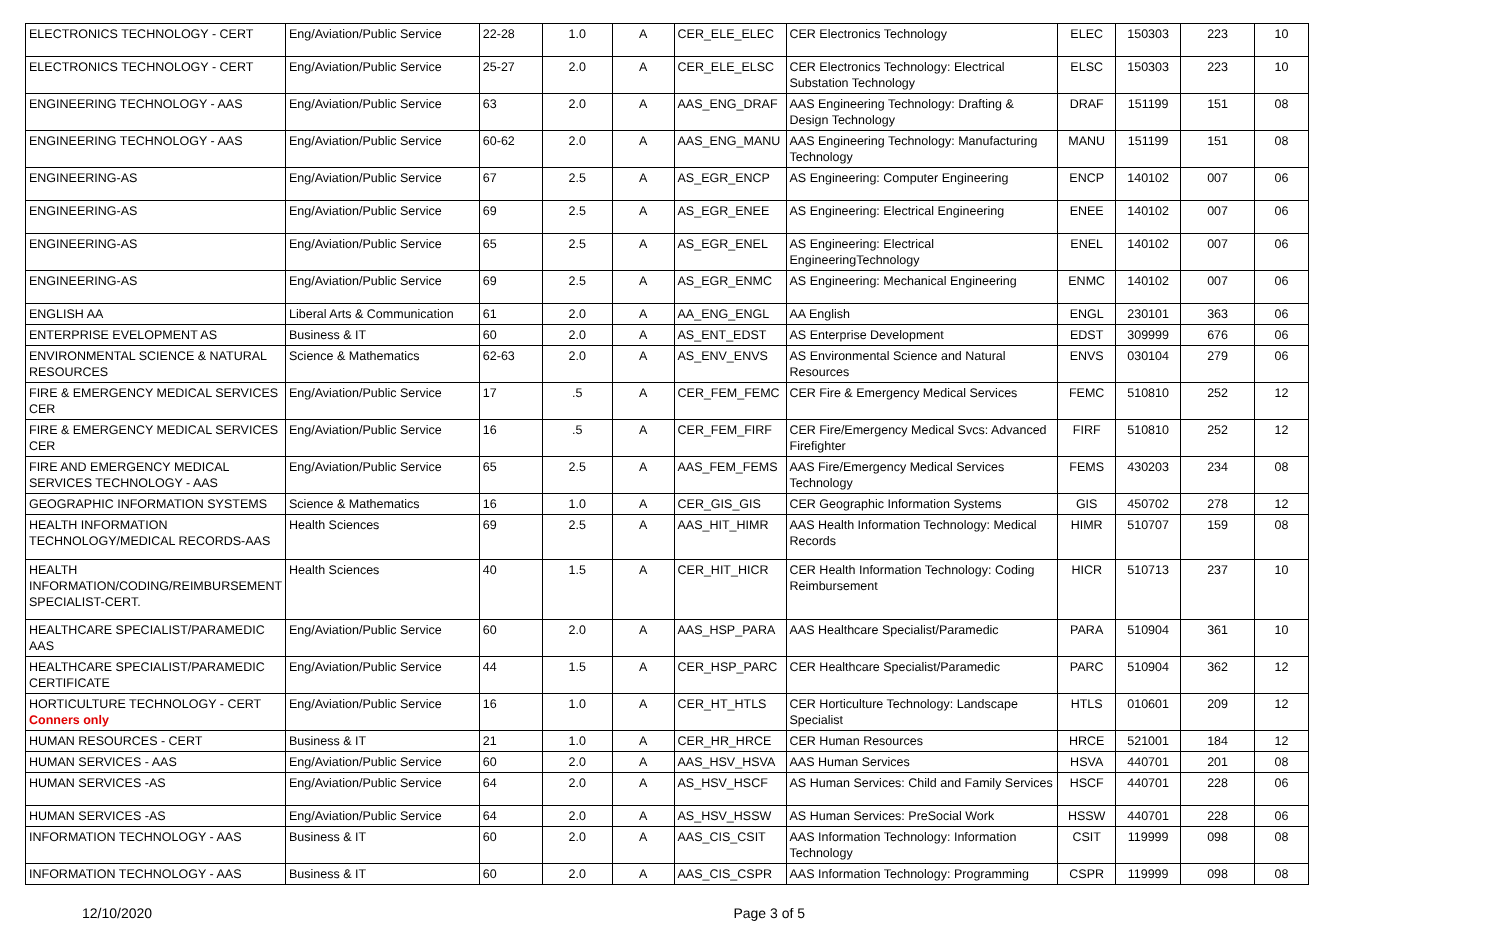| ELECTRONICS TECHNOLOGY - CERT | Eng/Aviation/Public Service | 22-28 | 1.0 | A | CER_ELE_ELEC | CER Electronics Technology | ELEC | 150303 | 223 | 10 |
| ELECTRONICS TECHNOLOGY - CERT | Eng/Aviation/Public Service | 25-27 | 2.0 | A | CER_ELE_ELSC | CER Electronics Technology: Electrical Substation Technology | ELSC | 150303 | 223 | 10 |
| ENGINEERING TECHNOLOGY - AAS | Eng/Aviation/Public Service | 63 | 2.0 | A | AAS_ENG_DRAF | AAS Engineering Technology: Drafting & Design Technology | DRAF | 151199 | 151 | 08 |
| ENGINEERING TECHNOLOGY - AAS | Eng/Aviation/Public Service | 60-62 | 2.0 | A | AAS_ENG_MANU | AAS Engineering Technology: Manufacturing Technology | MANU | 151199 | 151 | 08 |
| ENGINEERING-AS | Eng/Aviation/Public Service | 67 | 2.5 | A | AS_EGR_ENCP | AS Engineering: Computer Engineering | ENCP | 140102 | 007 | 06 |
| ENGINEERING-AS | Eng/Aviation/Public Service | 69 | 2.5 | A | AS_EGR_ENEE | AS Engineering: Electrical Engineering | ENEE | 140102 | 007 | 06 |
| ENGINEERING-AS | Eng/Aviation/Public Service | 65 | 2.5 | A | AS_EGR_ENEL | AS Engineering: Electrical EngineeringTechnology | ENEL | 140102 | 007 | 06 |
| ENGINEERING-AS | Eng/Aviation/Public Service | 69 | 2.5 | A | AS_EGR_ENMC | AS Engineering: Mechanical Engineering | ENMC | 140102 | 007 | 06 |
| ENGLISH AA | Liberal Arts & Communication | 61 | 2.0 | A | AA_ENG_ENGL | AA English | ENGL | 230101 | 363 | 06 |
| ENTERPRISE EVELOPMENT AS | Business & IT | 60 | 2.0 | A | AS_ENT_EDST | AS Enterprise Development | EDST | 309999 | 676 | 06 |
| ENVIRONMENTAL SCIENCE & NATURAL RESOURCES | Science & Mathematics | 62-63 | 2.0 | A | AS_ENV_ENVS | AS Environmental Science and Natural Resources | ENVS | 030104 | 279 | 06 |
| FIRE & EMERGENCY MEDICAL SERVICES CER | Eng/Aviation/Public Service | 17 | .5 | A | CER_FEM_FEMC | CER Fire & Emergency Medical Services | FEMC | 510810 | 252 | 12 |
| FIRE & EMERGENCY MEDICAL SERVICES CER | Eng/Aviation/Public Service | 16 | .5 | A | CER_FEM_FIRF | CER Fire/Emergency Medical Svcs: Advanced Firefighter | FIRF | 510810 | 252 | 12 |
| FIRE AND EMERGENCY MEDICAL SERVICES TECHNOLOGY - AAS | Eng/Aviation/Public Service | 65 | 2.5 | A | AAS_FEM_FEMS | AAS Fire/Emergency Medical Services Technology | FEMS | 430203 | 234 | 08 |
| GEOGRAPHIC INFORMATION SYSTEMS | Science & Mathematics | 16 | 1.0 | A | CER_GIS_GIS | CER Geographic Information Systems | GIS | 450702 | 278 | 12 |
| HEALTH INFORMATION TECHNOLOGY/MEDICAL RECORDS-AAS | Health Sciences | 69 | 2.5 | A | AAS_HIT_HIMR | AAS Health Information Technology: Medical Records | HIMR | 510707 | 159 | 08 |
| HEALTH INFORMATION/CODING/REIMBURSEMENT SPECIALIST-CERT. | Health Sciences | 40 | 1.5 | A | CER_HIT_HICR | CER Health Information Technology: Coding Reimbursement | HICR | 510713 | 237 | 10 |
| HEALTHCARE SPECIALIST/PARAMEDIC AAS | Eng/Aviation/Public Service | 60 | 2.0 | A | AAS_HSP_PARA | AAS Healthcare Specialist/Paramedic | PARA | 510904 | 361 | 10 |
| HEALTHCARE SPECIALIST/PARAMEDIC CERTIFICATE | Eng/Aviation/Public Service | 44 | 1.5 | A | CER_HSP_PARC | CER Healthcare Specialist/Paramedic | PARC | 510904 | 362 | 12 |
| HORTICULTURE TECHNOLOGY - CERT Conners only | Eng/Aviation/Public Service | 16 | 1.0 | A | CER_HT_HTLS | CER Horticulture Technology: Landscape Specialist | HTLS | 010601 | 209 | 12 |
| HUMAN RESOURCES - CERT | Business & IT | 21 | 1.0 | A | CER_HR_HRCE | CER Human Resources | HRCE | 521001 | 184 | 12 |
| HUMAN SERVICES - AAS | Eng/Aviation/Public Service | 60 | 2.0 | A | AAS_HSV_HSVA | AAS Human Services | HSVA | 440701 | 201 | 08 |
| HUMAN SERVICES -AS | Eng/Aviation/Public Service | 64 | 2.0 | A | AS_HSV_HSCF | AS Human Services: Child and Family Services | HSCF | 440701 | 228 | 06 |
| HUMAN SERVICES -AS | Eng/Aviation/Public Service | 64 | 2.0 | A | AS_HSV_HSSW | AS Human Services: PreSocial Work | HSSW | 440701 | 228 | 06 |
| INFORMATION TECHNOLOGY - AAS | Business & IT | 60 | 2.0 | A | AAS_CIS_CSIT | AAS Information Technology: Information Technology | CSIT | 119999 | 098 | 08 |
| INFORMATION TECHNOLOGY - AAS | Business & IT | 60 | 2.0 | A | AAS_CIS_CSPR | AAS Information Technology: Programming | CSPR | 119999 | 098 | 08 |
12/10/2020 Page 3 of 5